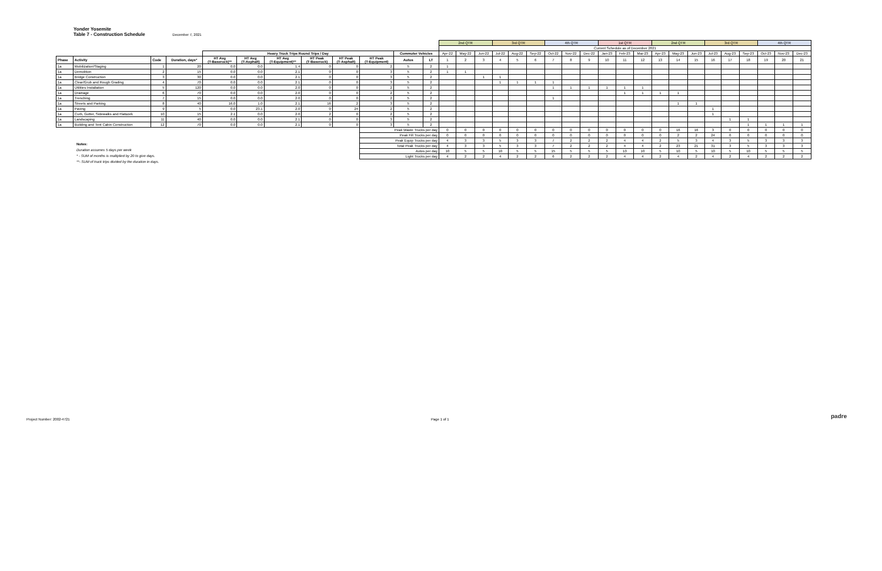Yonder Yosemite
Table 7 - Construction Schedule December 7, 2021
| | | | | | | | | | | | | 2nd QTR | | | 3rd QTR | | | 4th QTR | | | 1st QTR | | | 2nd QTR | | | 3rd QTR | | | 4th QTR | | |
| | | | | | | | | | | | | Current Schedule as of December 2021 | | | | | | | | | | | | | | | | | | | | |
| | | | | Heavy Truck Trips Round Trips / Day | | | | | | Commuter Vehicles | | Apr-22 | May-22 | Jun-22 | Jul-22 | Aug-22 | Sep-22 | Oct-22 | Nov-22 | Dec-22 | Jan-23 | Feb-23 | Mar-23 | Apr-23 | May-23 | Jun-23 | Jul-23 | Aug-23 | Sep-23 | Oct-23 | Nov-23 | Dec-23 |
| Phase | Activity | Code | Duration, days* | HT Avg (T-Baserock)** | HT Avg (T-Asphalt) | HT Avg (T-Equipment)** | HT Peak (T-Baserock) | HT Peak (T-Asphalt) | HT Peak (T-Equipment) | Autos | LT | 1 | 2 | 3 | 4 | 5 | 6 | 7 | 8 | 9 | 10 | 11 | 12 | 13 | 14 | 15 | 16 | 17 | 18 | 19 | 20 | 21 |
| 1a | Mobilization/Staging | 1 | 20 | 0.0 | 0.0 | 1.4 | 0 | 0 | 2 | 5 | 2 | 1 | | | | | | | | | | | | | | | | | | | | |
| 1a | Demolition | 2 | 15 | 0.0 | 0.0 | 2.1 | 0 | 0 | 3 | 5 | 2 | 1 | 1 | | | | | | | | | | | | | | | | | | | |
| 1a | Bridge Construction | 3 | 30 | 0.0 | 0.0 | 2.1 | 0 | 0 | 3 | 5 | 2 | | | 1 | 1 | | | | | | | | | | | | | | | | | |
| 1a | Clear/Grub and Rough Grading | 4 | 70 | 0.0 | 0.0 | 2.1 | 0 | 0 | 3 | 5 | 2 | | | | 1 | 1 | 1 | 1 | | | | | | | | | | | | | | |
| 1a | Utilities Installation | 5 | 120 | 0.0 | 0.0 | 2.0 | 0 | 0 | 2 | 5 | 2 | | | | | | | 1 | 1 | 1 | 1 | 1 | 1 | | | | | | | | | |
| 1a | Drainage | 6 | 70 | 0.0 | 0.0 | 2.0 | 0 | 0 | 2 | 5 | 2 | | | | | | | | | | | 1 | 1 | 1 | 1 | | | | | | | |
| 1a | Trenching | 7 | 15 | 0.0 | 0.0 | 2.0 | 0 | 0 | 2 | 5 | 2 | | | | | | | 1 | | | | | | | | | | | | | | |
| 1a | Streets and Parking | 8 | 40 | 16.0 | 1.0 | 2.1 | 16 | 2 | 3 | 5 | 2 | | | | | | | | | | | | | | 1 | 1 | | | | | | |
| 1a | Paving | 9 | 5 | 0.0 | 23.1 | 2.0 | 0 | 24 | 2 | 5 | 2 | | | | | | | | | | | | | | | | 1 | | | | | |
| 1a | Curb, Gutter, Sidewalks and Flatwork | 10 | 15 | 2.1 | 0.0 | 2.0 | 2 | 0 | 2 | 5 | 2 | | | | | | | | | | | | | | | | 1 | | | | | |
| 1a | Landscaping | 11 | 40 | 0.0 | 0.0 | 2.1 | 0 | 0 | 3 | 5 | 2 | | | | | | | | | | | | | | | | | 1 | 1 | | | |
| 1a | Building and Tent Cabin Construction | 12 | 70 | 0.0 | 0.0 | 2.1 | 0 | 0 | 3 | 5 | 2 | | | | | | | | | | | | | | | | | | 1 | 1 | 1 | 1 |
| | | | | | | | | | Peak Waste Trucks per day | | | 0 | 0 | 0 | 0 | 0 | 0 | 0 | 0 | 0 | 0 | 0 | 0 | 0 | 16 | 16 | 3 | 0 | 0 | 0 | 0 | 0 |
| | | | | | | | | | Peak Fill Trucks per day | | | 0 | 0 | 0 | 0 | 0 | 0 | 0 | 0 | 0 | 0 | 0 | 0 | 0 | 2 | 2 | 24 | 0 | 0 | 0 | 0 | 0 |
| | | | | | | | | | Peak Equip Trucks per day | | | 4 | 3 | 3 | 5 | 3 | 3 | 7 | 2 | 2 | 2 | 4 | 4 | 2 | 5 | 3 | 4 | 3 | 5 | 3 | 3 | 3 |
| | | | | | | | | | Total Peak Trucks per day | | | 4 | 3 | 3 | 5 | 3 | 3 | 7 | 2 | 2 | 2 | 4 | 4 | 2 | 23 | 21 | 31 | 3 | 5 | 3 | 3 | 3 |
| | | | | | | | | | Autos per day | | | 10 | 5 | 5 | 10 | 5 | 5 | 15 | 5 | 5 | 5 | 10 | 10 | 5 | 10 | 5 | 10 | 5 | 10 | 5 | 5 | 5 |
| | | | | | | | | | Light Trucks per day | | | 4 | 2 | 2 | 4 | 2 | 2 | 6 | 2 | 2 | 2 | 4 | 4 | 2 | 4 | 2 | 4 | 2 | 4 | 2 | 2 | 2 |
Notes:
Duration assumes 5 days per week
* - SUM of months is multiplied by 20 to give days.
**- SUM of truck trips divided by the duration in days.
Project Number: 2002-4721 Page 1 of 1 padre